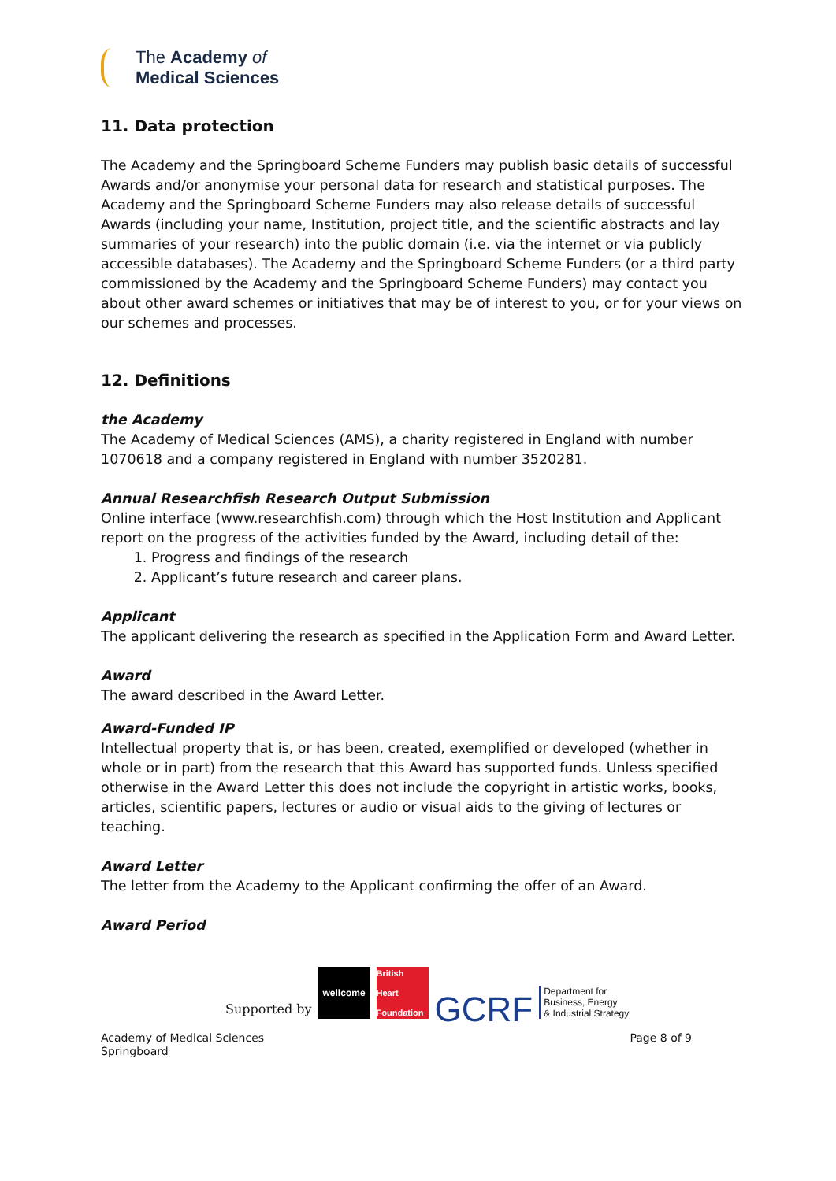The Academy of
Medical Sciences
11. Data protection
The Academy and the Springboard Scheme Funders may publish basic details of successful Awards and/or anonymise your personal data for research and statistical purposes. The Academy and the Springboard Scheme Funders may also release details of successful Awards (including your name, Institution, project title, and the scientific abstracts and lay summaries of your research) into the public domain (i.e. via the internet or via publicly accessible databases). The Academy and the Springboard Scheme Funders (or a third party commissioned by the Academy and the Springboard Scheme Funders) may contact you about other award schemes or initiatives that may be of interest to you, or for your views on our schemes and processes.
12. Definitions
the Academy
The Academy of Medical Sciences (AMS), a charity registered in England with number 1070618 and a company registered in England with number 3520281.
Annual Researchfish Research Output Submission
Online interface (www.researchfish.com) through which the Host Institution and Applicant report on the progress of the activities funded by the Award, including detail of the:
1. Progress and findings of the research
2. Applicant’s future research and career plans.
Applicant
The applicant delivering the research as specified in the Application Form and Award Letter.
Award
The award described in the Award Letter.
Award-Funded IP
Intellectual property that is, or has been, created, exemplified or developed (whether in whole or in part) from the research that this Award has supported funds. Unless specified otherwise in the Award Letter this does not include the copyright in artistic works, books, articles, scientific papers, lectures or audio or visual aids to the giving of lectures or teaching.
Award Letter
The letter from the Academy to the Applicant confirming the offer of an Award.
Award Period
Supported by
wellcome
British Heart Foundation
GCRF
Department for
Business, Energy
& Industrial Strategy
Academy of Medical Sciences
Springboard
Page 8 of 9